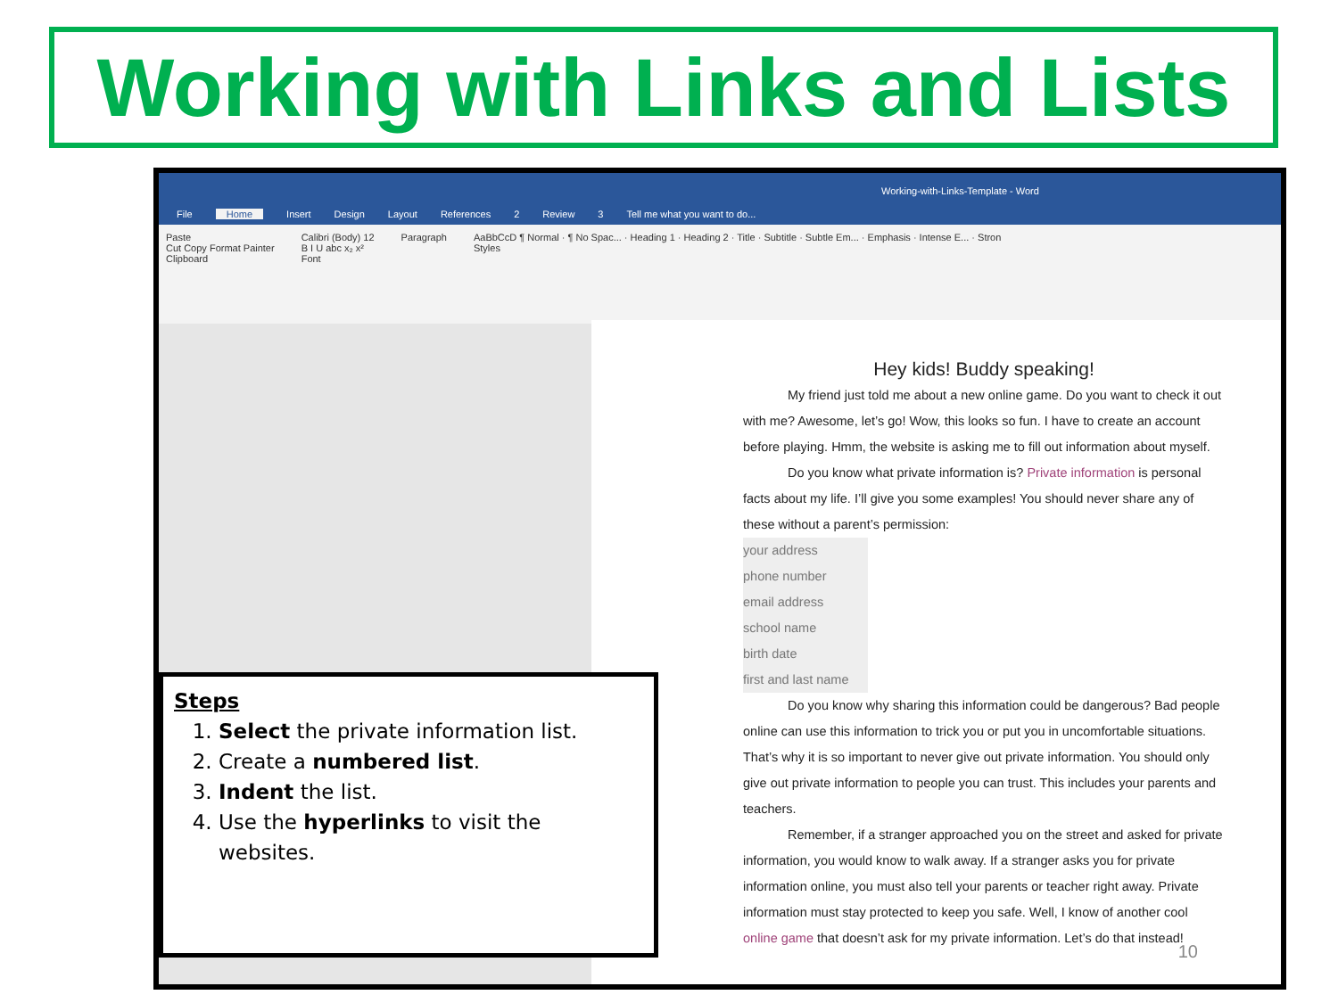Working with Links and Lists
Working-with-Links-Template - Word
File Home Insert Design Layout References 2 Review 3 Tell me what you want to do...
Paste
Cut Copy Format Painter
Clipboard
Calibri (Body) 12
B I U abc x₂ x²
Font
Paragraph AaBbCcD ¶ Normal · ¶ No Spac... · Heading 1 · Heading 2 · Title · Subtitle · Subtle Em... · Emphasis · Intense E... · Stron
Styles
Hey kids! Buddy speaking!
My friend just told me about a new online game. Do you want to check it out with me? Awesome, let’s go! Wow, this looks so fun. I have to create an account before playing. Hmm, the website is asking me to fill out information about myself.
Do you know what private information is? Private information is personal facts about my life. I’ll give you some examples! You should never share any of these without a parent’s permission:
your address
phone number
email address
school name
birth date
first and last name
Do you know why sharing this information could be dangerous? Bad people online can use this information to trick you or put you in uncomfortable situations. That’s why it is so important to never give out private information. You should only give out private information to people you can trust. This includes your parents and teachers.
Remember, if a stranger approached you on the street and asked for private information, you would know to walk away. If a stranger asks you for private information online, you must also tell your parents or teacher right away. Private information must stay protected to keep you safe. Well, I know of another cool online game that doesn’t ask for my private information. Let’s do that instead!
10
Steps
1. Select the private information list.
2. Create a numbered list.
3. Indent the list.
4. Use the hyperlinks to visit the websites.